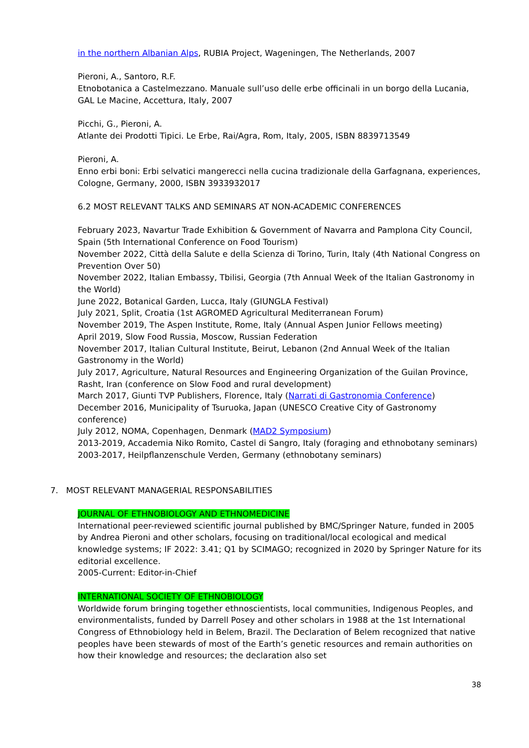in the northern Albanian Alps, RUBIA Project, Wageningen, The Netherlands, 2007
Pieroni, A., Santoro, R.F.
Etnobotanica a Castelmezzano. Manuale sull’uso delle erbe officinali in un borgo della Lucania, GAL Le Macine, Accettura, Italy, 2007
Picchi, G., Pieroni, A.
Atlante dei Prodotti Tipici. Le Erbe, Rai/Agra, Rom, Italy, 2005, ISBN 8839713549
Pieroni, A.
Enno erbi boni: Erbi selvatici mangerecci nella cucina tradizionale della Garfagnana, experiences, Cologne, Germany, 2000, ISBN 3933932017
6.2 MOST RELEVANT TALKS AND SEMINARS AT NON-ACADEMIC CONFERENCES
February 2023, Navartur Trade Exhibition & Government of Navarra and Pamplona City Council, Spain (5th International Conference on Food Tourism)
November 2022, Città della Salute e della Scienza di Torino, Turin, Italy (4th National Congress on Prevention Over 50)
November 2022, Italian Embassy, Tbilisi, Georgia (7th Annual Week of the Italian Gastronomy in the World)
June 2022, Botanical Garden, Lucca, Italy (GIUNGLA Festival)
July 2021, Split, Croatia (1st AGROMED Agricultural Mediterranean Forum)
November 2019, The Aspen Institute, Rome, Italy (Annual Aspen Junior Fellows meeting)
April 2019, Slow Food Russia, Moscow, Russian Federation
November 2017, Italian Cultural Institute, Beirut, Lebanon (2nd Annual Week of the Italian Gastronomy in the World)
July 2017, Agriculture, Natural Resources and Engineering Organization of the Guilan Province, Rasht, Iran (conference on Slow Food and rural development)
March 2017, Giunti TVP Publishers, Florence, Italy (Narrati di Gastronomia Conference)
December 2016, Municipality of Tsuruoka, Japan (UNESCO Creative City of Gastronomy conference)
July 2012, NOMA, Copenhagen, Denmark (MAD2 Symposium)
2013-2019, Accademia Niko Romito, Castel di Sangro, Italy (foraging and ethnobotany seminars)
2003-2017, Heilpflanzenschule Verden, Germany (ethnobotany seminars)
7. MOST RELEVANT MANAGERIAL RESPONSABILITIES
JOURNAL OF ETHNOBIOLOGY AND ETHNOMEDICINE
International peer-reviewed scientific journal published by BMC/Springer Nature, funded in 2005 by Andrea Pieroni and other scholars, focusing on traditional/local ecological and medical knowledge systems; IF 2022: 3.41; Q1 by SCIMAGO; recognized in 2020 by Springer Nature for its editorial excellence.
2005-Current: Editor-in-Chief
INTERNATIONAL SOCIETY OF ETHNOBIOLOGY
Worldwide forum bringing together ethnoscientists, local communities, Indigenous Peoples, and environmentalists, funded by Darrell Posey and other scholars in 1988 at the 1st International Congress of Ethnobiology held in Belem, Brazil. The Declaration of Belem recognized that native peoples have been stewards of most of the Earth’s genetic resources and remain authorities on how their knowledge and resources; the declaration also set
38